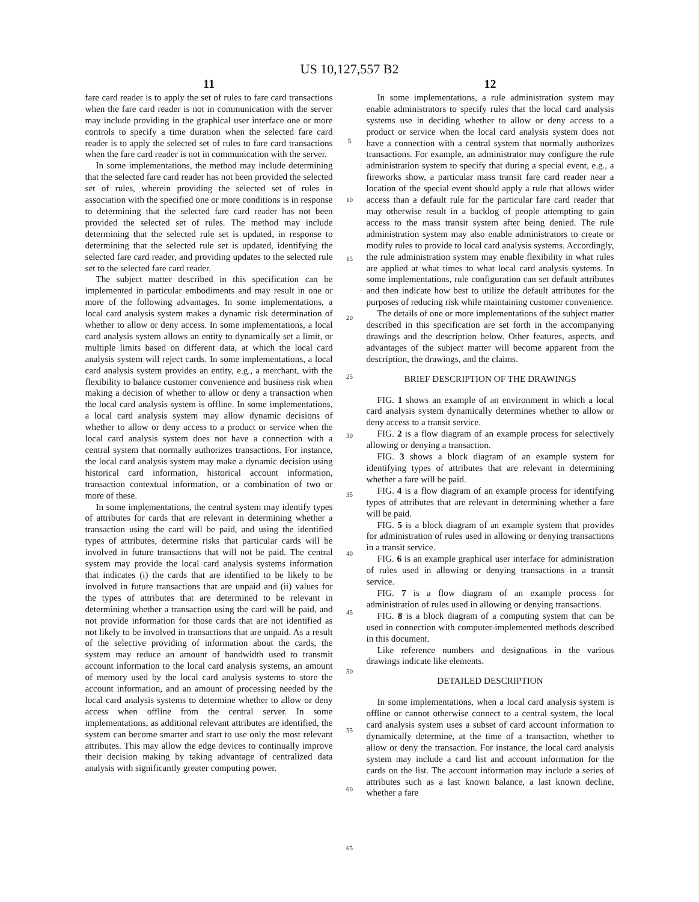US 10,127,557 B2
11
fare card reader is to apply the set of rules to fare card transactions when the fare card reader is not in communication with the server may include providing in the graphical user interface one or more controls to specify a time duration when the selected fare card reader is to apply the selected set of rules to fare card transactions when the fare card reader is not in communication with the server.
In some implementations, the method may include determining that the selected fare card reader has not been provided the selected set of rules, wherein providing the selected set of rules in association with the specified one or more conditions is in response to determining that the selected fare card reader has not been provided the selected set of rules. The method may include determining that the selected rule set is updated, in response to determining that the selected rule set is updated, identifying the selected fare card reader, and providing updates to the selected rule set to the selected fare card reader.
The subject matter described in this specification can be implemented in particular embodiments and may result in one or more of the following advantages. In some implementations, a local card analysis system makes a dynamic risk determination of whether to allow or deny access. In some implementations, a local card analysis system allows an entity to dynamically set a limit, or multiple limits based on different data, at which the local card analysis system will reject cards. In some implementations, a local card analysis system provides an entity, e.g., a merchant, with the flexibility to balance customer convenience and business risk when making a decision of whether to allow or deny a transaction when the local card analysis system is offline. In some implementations, a local card analysis system may allow dynamic decisions of whether to allow or deny access to a product or service when the local card analysis system does not have a connection with a central system that normally authorizes transactions. For instance, the local card analysis system may make a dynamic decision using historical card information, historical account information, transaction contextual information, or a combination of two or more of these.
In some implementations, the central system may identify types of attributes for cards that are relevant in determining whether a transaction using the card will be paid, and using the identified types of attributes, determine risks that particular cards will be involved in future transactions that will not be paid. The central system may provide the local card analysis systems information that indicates (i) the cards that are identified to be likely to be involved in future transactions that are unpaid and (ii) values for the types of attributes that are determined to be relevant in determining whether a transaction using the card will be paid, and not provide information for those cards that are not identified as not likely to be involved in transactions that are unpaid. As a result of the selective providing of information about the cards, the system may reduce an amount of bandwidth used to transmit account information to the local card analysis systems, an amount of memory used by the local card analysis systems to store the account information, and an amount of processing needed by the local card analysis systems to determine whether to allow or deny access when offline from the central server. In some implementations, as additional relevant attributes are identified, the system can become smarter and start to use only the most relevant attributes. This may allow the edge devices to continually improve their decision making by taking advantage of centralized data analysis with significantly greater computing power.
5
10
15
20
25
30
35
40
45
50
55
60
65
12
In some implementations, a rule administration system may enable administrators to specify rules that the local card analysis systems use in deciding whether to allow or deny access to a product or service when the local card analysis system does not have a connection with a central system that normally authorizes transactions. For example, an administrator may configure the rule administration system to specify that during a special event, e.g., a fireworks show, a particular mass transit fare card reader near a location of the special event should apply a rule that allows wider access than a default rule for the particular fare card reader that may otherwise result in a backlog of people attempting to gain access to the mass transit system after being denied. The rule administration system may also enable administrators to create or modify rules to provide to local card analysis systems. Accordingly, the rule administration system may enable flexibility in what rules are applied at what times to what local card analysis systems. In some implementations, rule configuration can set default attributes and then indicate how best to utilize the default attributes for the purposes of reducing risk while maintaining customer convenience.
The details of one or more implementations of the subject matter described in this specification are set forth in the accompanying drawings and the description below. Other features, aspects, and advantages of the subject matter will become apparent from the description, the drawings, and the claims.
BRIEF DESCRIPTION OF THE DRAWINGS
FIG. 1 shows an example of an environment in which a local card analysis system dynamically determines whether to allow or deny access to a transit service.
FIG. 2 is a flow diagram of an example process for selectively allowing or denying a transaction.
FIG. 3 shows a block diagram of an example system for identifying types of attributes that are relevant in determining whether a fare will be paid.
FIG. 4 is a flow diagram of an example process for identifying types of attributes that are relevant in determining whether a fare will be paid.
FIG. 5 is a block diagram of an example system that provides for administration of rules used in allowing or denying transactions in a transit service.
FIG. 6 is an example graphical user interface for administration of rules used in allowing or denying transactions in a transit service.
FIG. 7 is a flow diagram of an example process for administration of rules used in allowing or denying transactions.
FIG. 8 is a block diagram of a computing system that can be used in connection with computer-implemented methods described in this document.
Like reference numbers and designations in the various drawings indicate like elements.
DETAILED DESCRIPTION
In some implementations, when a local card analysis system is offline or cannot otherwise connect to a central system, the local card analysis system uses a subset of card account information to dynamically determine, at the time of a transaction, whether to allow or deny the transaction. For instance, the local card analysis system may include a card list and account information for the cards on the list. The account information may include a series of attributes such as a last known balance, a last known decline, whether a fare